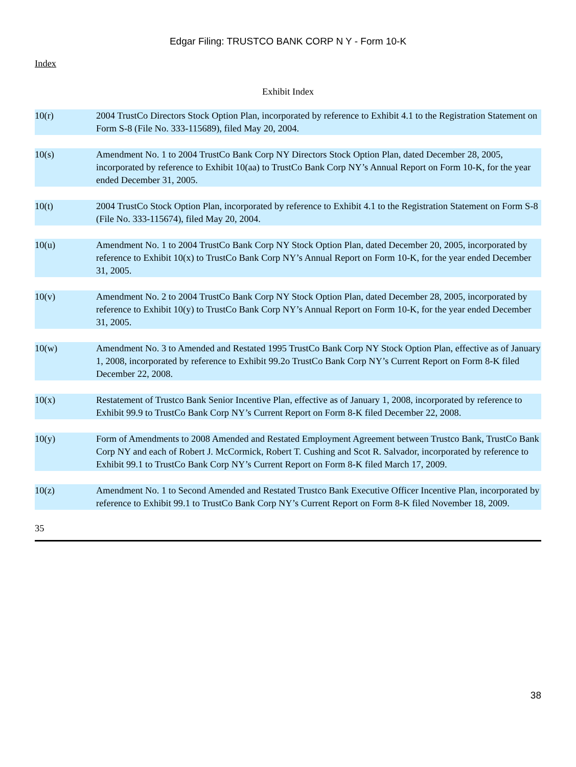Edgar Filing: TRUSTCO BANK CORP N Y - Form 10-K
Index
Exhibit Index
| 10(r) | 2004 TrustCo Directors Stock Option Plan, incorporated by reference to Exhibit 4.1 to the Registration Statement on Form S-8 (File No. 333-115689), filed May 20, 2004. |
| 10(s) | Amendment No. 1 to 2004 TrustCo Bank Corp NY Directors Stock Option Plan, dated December 28, 2005, incorporated by reference to Exhibit 10(aa) to TrustCo Bank Corp NY’s Annual Report on Form 10-K, for the year ended December 31, 2005. |
| 10(t) | 2004 TrustCo Stock Option Plan, incorporated by reference to Exhibit 4.1 to the Registration Statement on Form S-8 (File No. 333-115674), filed May 20, 2004. |
| 10(u) | Amendment No. 1 to 2004 TrustCo Bank Corp NY Stock Option Plan, dated December 20, 2005, incorporated by reference to Exhibit 10(x) to TrustCo Bank Corp NY’s Annual Report on Form 10-K, for the year ended December 31, 2005. |
| 10(v) | Amendment No. 2 to 2004 TrustCo Bank Corp NY Stock Option Plan, dated December 28, 2005, incorporated by reference to Exhibit 10(y) to TrustCo Bank Corp NY’s Annual Report on Form 10-K, for the year ended December 31, 2005. |
| 10(w) | Amendment No. 3 to Amended and Restated 1995 TrustCo Bank Corp NY Stock Option Plan, effective as of January 1, 2008, incorporated by reference to Exhibit 99.2o TrustCo Bank Corp NY’s Current Report on Form 8-K filed December 22, 2008. |
| 10(x) | Restatement of Trustco Bank Senior Incentive Plan, effective as of January 1, 2008, incorporated by reference to Exhibit 99.9 to TrustCo Bank Corp NY’s Current Report on Form 8-K filed December 22, 2008. |
| 10(y) | Form of Amendments to 2008 Amended and Restated Employment Agreement between Trustco Bank, TrustCo Bank Corp NY and each of Robert J. McCormick, Robert T. Cushing and Scot R. Salvador, incorporated by reference to Exhibit 99.1 to TrustCo Bank Corp NY’s Current Report on Form 8-K filed March 17, 2009. |
| 10(z) | Amendment No. 1 to Second Amended and Restated Trustco Bank Executive Officer Incentive Plan, incorporated by reference to Exhibit 99.1 to TrustCo Bank Corp NY’s Current Report on Form 8-K filed November 18, 2009. |
35
38